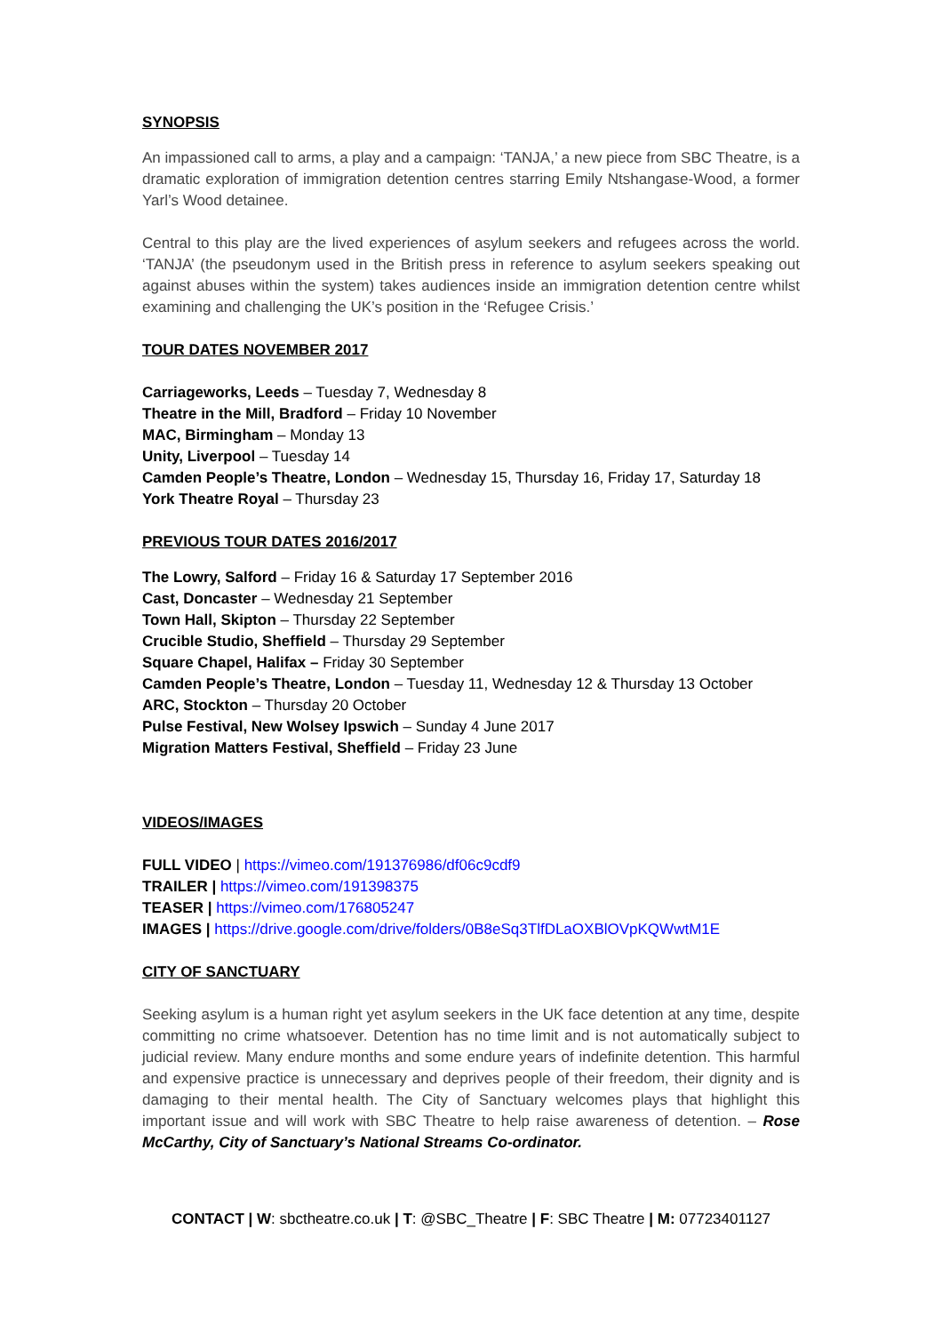SYNOPSIS
An impassioned call to arms, a play and a campaign: ‘TANJA,’ a new piece from SBC Theatre, is a dramatic exploration of immigration detention centres starring Emily Ntshangase-Wood, a former Yarl’s Wood detainee.
Central to this play are the lived experiences of asylum seekers and refugees across the world. ‘TANJA’ (the pseudonym used in the British press in reference to asylum seekers speaking out against abuses within the system) takes audiences inside an immigration detention centre whilst examining and challenging the UK’s position in the ‘Refugee Crisis.’
TOUR DATES NOVEMBER 2017
Carriageworks, Leeds – Tuesday 7, Wednesday 8
Theatre in the Mill, Bradford – Friday 10 November
MAC, Birmingham – Monday 13
Unity, Liverpool – Tuesday 14
Camden People’s Theatre, London – Wednesday 15, Thursday 16, Friday 17, Saturday 18
York Theatre Royal – Thursday 23
PREVIOUS TOUR DATES 2016/2017
The Lowry, Salford – Friday 16 & Saturday 17 September 2016
Cast, Doncaster – Wednesday 21 September
Town Hall, Skipton – Thursday 22 September
Crucible Studio, Sheffield – Thursday 29 September
Square Chapel, Halifax – Friday 30 September
Camden People’s Theatre, London – Tuesday 11, Wednesday 12 & Thursday 13 October
ARC, Stockton – Thursday 20 October
Pulse Festival, New Wolsey Ipswich – Sunday 4 June 2017
Migration Matters Festival, Sheffield – Friday 23 June
VIDEOS/IMAGES
FULL VIDEO | https://vimeo.com/191376986/df06c9cdf9
TRAILER | https://vimeo.com/191398375
TEASER | https://vimeo.com/176805247
IMAGES | https://drive.google.com/drive/folders/0B8eSq3TlfDLaOXBlOVpKQWwtM1E
CITY OF SANCTUARY
Seeking asylum is a human right yet asylum seekers in the UK face detention at any time, despite committing no crime whatsoever. Detention has no time limit and is not automatically subject to judicial review. Many endure months and some endure years of indefinite detention. This harmful and expensive practice is unnecessary and deprives people of their freedom, their dignity and is damaging to their mental health. The City of Sanctuary welcomes plays that highlight this important issue and will work with SBC Theatre to help raise awareness of detention. – Rose McCarthy, City of Sanctuary’s National Streams Co-ordinator.
CONTACT | W: sbctheatre.co.uk | T: @SBC_Theatre | F: SBC Theatre | M: 07723401127